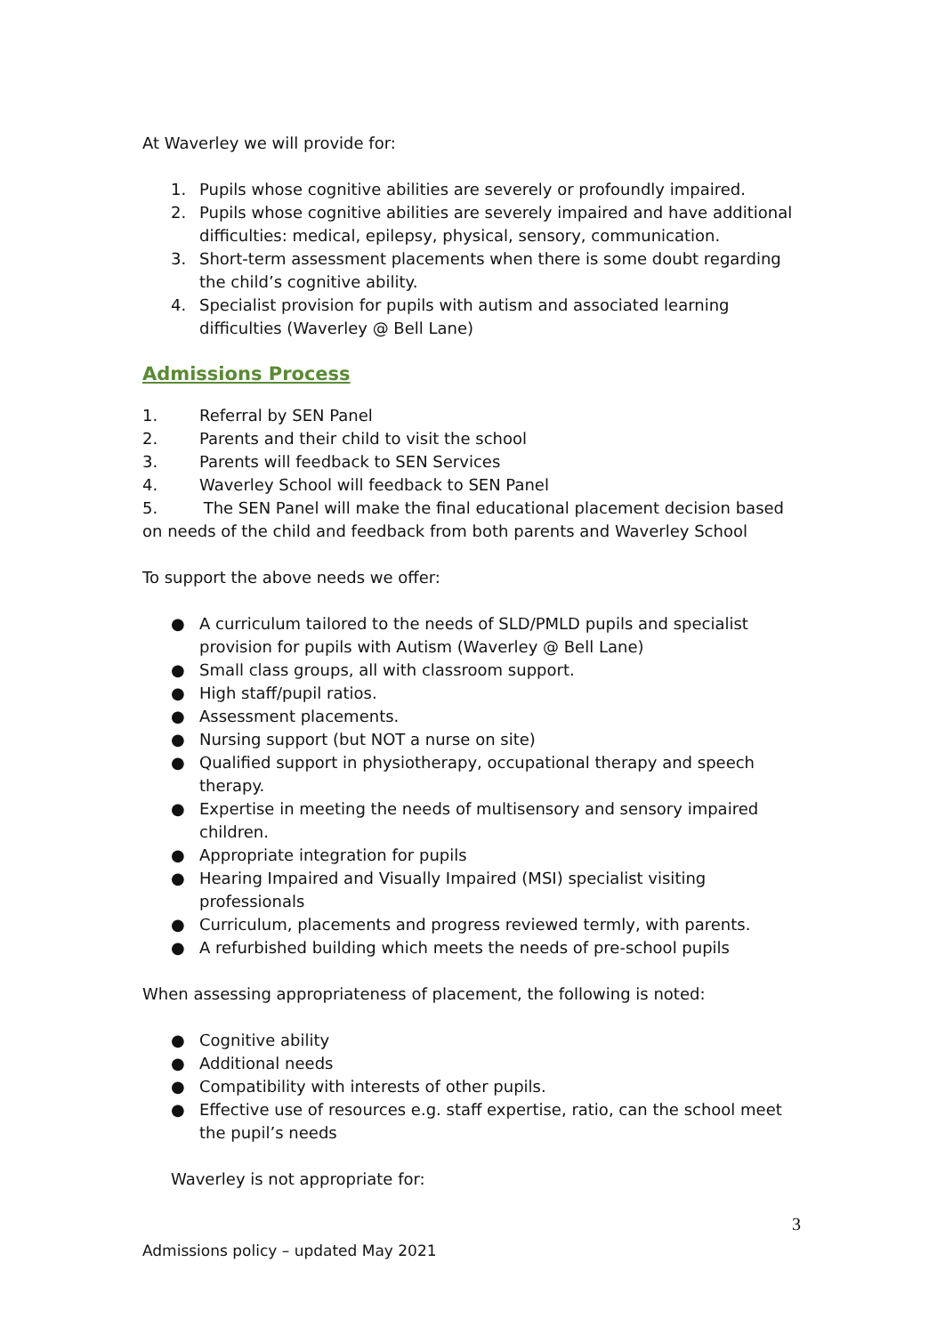At Waverley we will provide for:
1. Pupils whose cognitive abilities are severely or profoundly impaired.
2. Pupils whose cognitive abilities are severely impaired and have additional difficulties: medical, epilepsy, physical, sensory, communication.
3. Short-term assessment placements when there is some doubt regarding the child’s cognitive ability.
4. Specialist provision for pupils with autism and associated learning difficulties (Waverley @ Bell Lane)
Admissions Process
1. Referral by SEN Panel
2. Parents and their child to visit the school
3. Parents will feedback to SEN Services
4. Waverley School will feedback to SEN Panel
5. The SEN Panel will make the final educational placement decision based on needs of the child and feedback from both parents and Waverley School
To support the above needs we offer:
● A curriculum tailored to the needs of SLD/PMLD pupils and specialist provision for pupils with Autism (Waverley @ Bell Lane)
● Small class groups, all with classroom support.
● High staff/pupil ratios.
● Assessment placements.
● Nursing support (but NOT a nurse on site)
● Qualified support in physiotherapy, occupational therapy and speech therapy.
● Expertise in meeting the needs of multisensory and sensory impaired children.
● Appropriate integration for pupils
● Hearing Impaired and Visually Impaired (MSI) specialist visiting professionals
● Curriculum, placements and progress reviewed termly, with parents.
● A refurbished building which meets the needs of pre-school pupils
When assessing appropriateness of placement, the following is noted:
● Cognitive ability
● Additional needs
● Compatibility with interests of other pupils.
● Effective use of resources e.g. staff expertise, ratio, can the school meet the pupil’s needs
Waverley is not appropriate for:
3
Admissions policy – updated May 2021